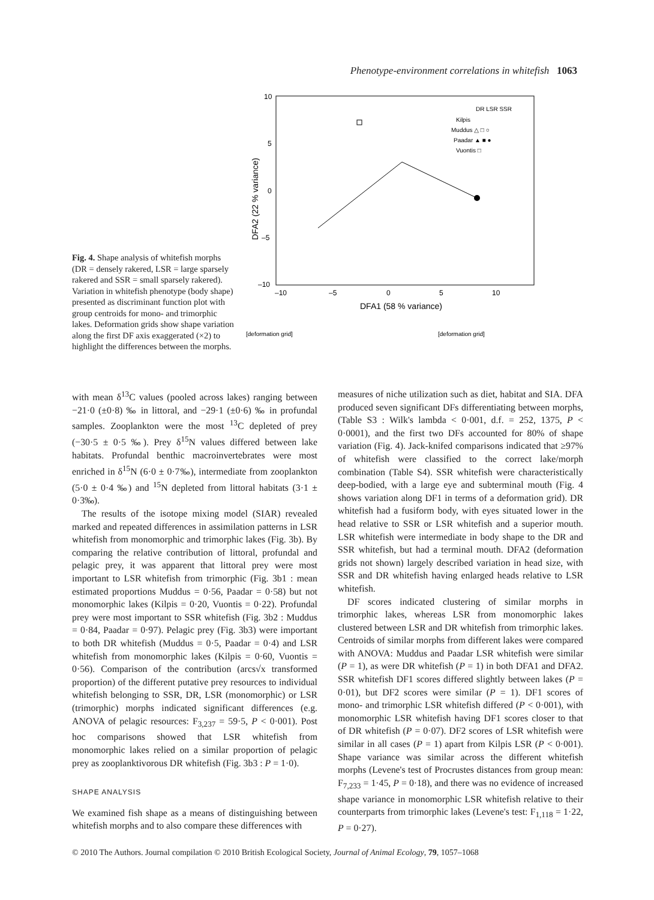Phenotype-environment correlations in whitefish 1063
Fig. 4. Shape analysis of whitefish morphs (DR = densely rakered, LSR = large sparsely rakered and SSR = small sparsely rakered). Variation in whitefish phenotype (body shape) presented as discriminant function plot with group centroids for mono- and trimorphic lakes. Deformation grids show shape variation along the first DF axis exaggerated (×2) to highlight the differences between the morphs.
10
5
0
–5
–10
–10
–5
0
5
10
DFA1 (58 % variance)
DFA2 (22 % variance)
DR LSR SSR
Kilpis
Muddus △ □ ○
Paadar ▲ ■ ●
Vuontis □
[deformation grid]
[deformation grid]
with mean δ<sup>13</sup>C values (pooled across lakes) ranging between −21·0 (±0·8) ‰ in littoral, and −29·1 (±0·6) ‰ in profundal samples. Zooplankton were the most <sup>13</sup>C depleted of prey (−30·5 ± 0·5 ‰). Prey δ<sup>15</sup>N values differed between lake habitats. Profundal benthic macroinvertebrates were most enriched in δ<sup>15</sup>N (6·0 ± 0·7‰), intermediate from zooplankton (5·0 ± 0·4 ‰) and <sup>15</sup>N depleted from littoral habitats (3·1 ± 0·3‰).
The results of the isotope mixing model (SIAR) revealed marked and repeated differences in assimilation patterns in LSR whitefish from monomorphic and trimorphic lakes (Fig. 3b). By comparing the relative contribution of littoral, profundal and pelagic prey, it was apparent that littoral prey were most important to LSR whitefish from trimorphic (Fig. 3b1 : mean estimated proportions Muddus = 0·56, Paadar = 0·58) but not monomorphic lakes (Kilpis = 0·20, Vuontis = 0·22). Profundal prey were most important to SSR whitefish (Fig. 3b2 : Muddus = 0·84, Paadar = 0·97). Pelagic prey (Fig. 3b3) were important to both DR whitefish (Muddus = 0·5, Paadar = 0·4) and LSR whitefish from monomorphic lakes (Kilpis = 0·60, Vuontis = 0·56). Comparison of the contribution (arcs√x transformed proportion) of the different putative prey resources to individual whitefish belonging to SSR, DR, LSR (monomorphic) or LSR (trimorphic) morphs indicated significant differences (e.g. ANOVA of pelagic resources: F<sub>3,237</sub> = 59·5, P < 0·001). Post hoc comparisons showed that LSR whitefish from monomorphic lakes relied on a similar proportion of pelagic prey as zooplanktivorous DR whitefish (Fig. 3b3 : P = 1·0).
SHAPE ANALYSIS
We examined fish shape as a means of distinguishing between whitefish morphs and to also compare these differences with
measures of niche utilization such as diet, habitat and SIA. DFA produced seven significant DFs differentiating between morphs, (Table S3 : Wilk's lambda < 0·001, d.f. = 252, 1375, P < 0·0001), and the first two DFs accounted for 80% of shape variation (Fig. 4). Jack-knifed comparisons indicated that ≥97% of whitefish were classified to the correct lake/morph combination (Table S4). SSR whitefish were characteristically deep-bodied, with a large eye and subterminal mouth (Fig. 4 shows variation along DF1 in terms of a deformation grid). DR whitefish had a fusiform body, with eyes situated lower in the head relative to SSR or LSR whitefish and a superior mouth. LSR whitefish were intermediate in body shape to the DR and SSR whitefish, but had a terminal mouth. DFA2 (deformation grids not shown) largely described variation in head size, with SSR and DR whitefish having enlarged heads relative to LSR whitefish.
DF scores indicated clustering of similar morphs in trimorphic lakes, whereas LSR from monomorphic lakes clustered between LSR and DR whitefish from trimorphic lakes. Centroids of similar morphs from different lakes were compared with ANOVA: Muddus and Paadar LSR whitefish were similar (P = 1), as were DR whitefish (P = 1) in both DFA1 and DFA2. SSR whitefish DF1 scores differed slightly between lakes (P = 0·01), but DF2 scores were similar (P = 1). DF1 scores of mono- and trimorphic LSR whitefish differed (P < 0·001), with monomorphic LSR whitefish having DF1 scores closer to that of DR whitefish (P = 0·07). DF2 scores of LSR whitefish were similar in all cases (P = 1) apart from Kilpis LSR (P < 0·001). Shape variance was similar across the different whitefish morphs (Levene's test of Procrustes distances from group mean: F<sub>7,233</sub> = 1·45, P = 0·18), and there was no evidence of increased shape variance in monomorphic LSR whitefish relative to their counterparts from trimorphic lakes (Levene's test: F<sub>1,118</sub> = 1·22, P = 0·27).
© 2010 The Authors. Journal compilation © 2010 British Ecological Society, Journal of Animal Ecology, 79, 1057–1068